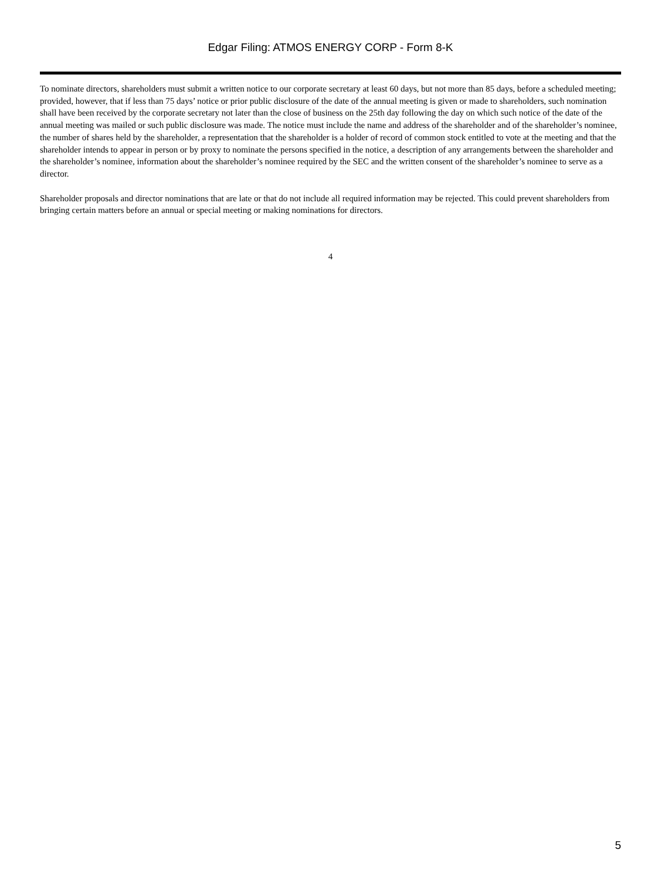Edgar Filing: ATMOS ENERGY CORP - Form 8-K
To nominate directors, shareholders must submit a written notice to our corporate secretary at least 60 days, but not more than 85 days, before a scheduled meeting; provided, however, that if less than 75 days’ notice or prior public disclosure of the date of the annual meeting is given or made to shareholders, such nomination shall have been received by the corporate secretary not later than the close of business on the 25th day following the day on which such notice of the date of the annual meeting was mailed or such public disclosure was made. The notice must include the name and address of the shareholder and of the shareholder’s nominee, the number of shares held by the shareholder, a representation that the shareholder is a holder of record of common stock entitled to vote at the meeting and that the shareholder intends to appear in person or by proxy to nominate the persons specified in the notice, a description of any arrangements between the shareholder and the shareholder’s nominee, information about the shareholder’s nominee required by the SEC and the written consent of the shareholder’s nominee to serve as a director.
Shareholder proposals and director nominations that are late or that do not include all required information may be rejected. This could prevent shareholders from bringing certain matters before an annual or special meeting or making nominations for directors.
4
5